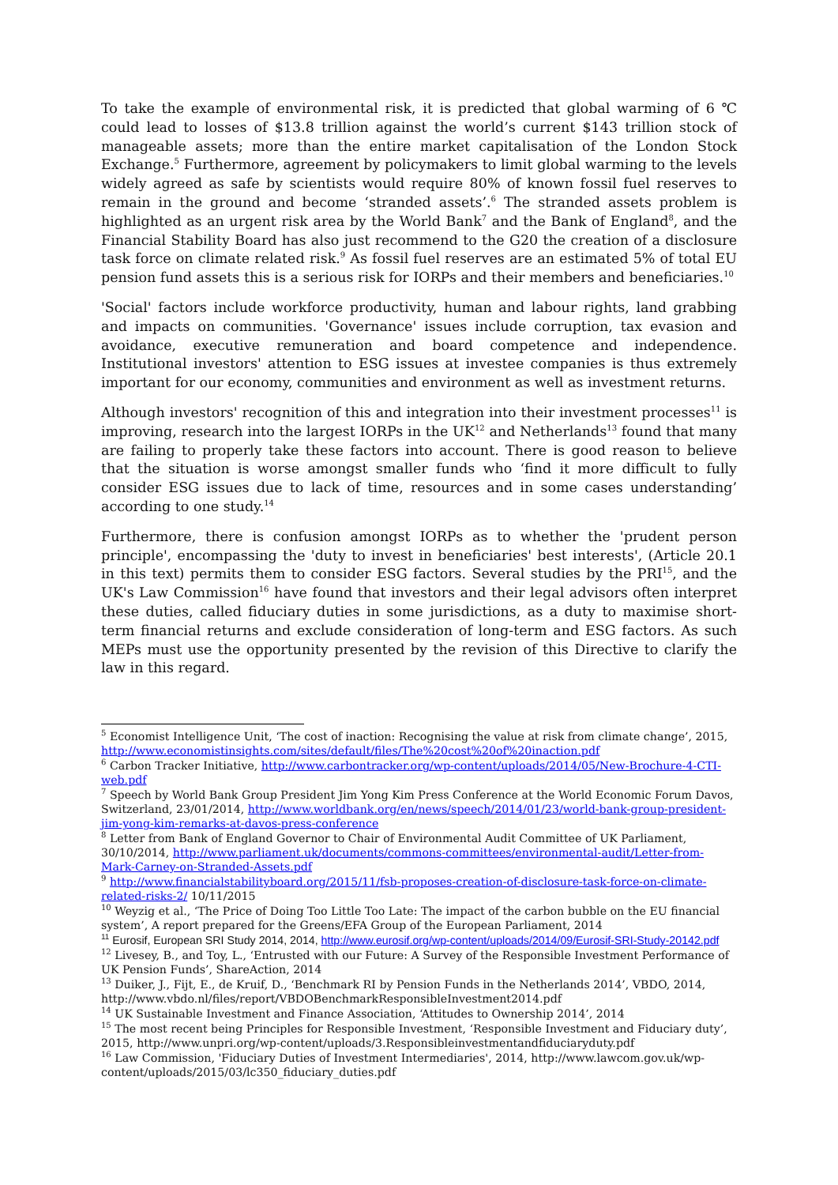To take the example of environmental risk, it is predicted that global warming of 6 ℃ could lead to losses of $13.8 trillion against the world’s current $143 trillion stock of manageable assets; more than the entire market capitalisation of the London Stock Exchange.<sup>5</sup> Furthermore, agreement by policymakers to limit global warming to the levels widely agreed as safe by scientists would require 80% of known fossil fuel reserves to remain in the ground and become ‘stranded assets’.<sup>6</sup> The stranded assets problem is highlighted as an urgent risk area by the World Bank<sup>7</sup> and the Bank of England<sup>8</sup>, and the Financial Stability Board has also just recommend to the G20 the creation of a disclosure task force on climate related risk.<sup>9</sup> As fossil fuel reserves are an estimated 5% of total EU pension fund assets this is a serious risk for IORPs and their members and beneficiaries.<sup>10</sup>
'Social' factors include workforce productivity, human and labour rights, land grabbing and impacts on communities. 'Governance' issues include corruption, tax evasion and avoidance, executive remuneration and board competence and independence. Institutional investors' attention to ESG issues at investee companies is thus extremely important for our economy, communities and environment as well as investment returns.
Although investors' recognition of this and integration into their investment processes<sup>11</sup> is improving, research into the largest IORPs in the UK<sup>12</sup> and Netherlands<sup>13</sup> found that many are failing to properly take these factors into account. There is good reason to believe that the situation is worse amongst smaller funds who ‘find it more difficult to fully consider ESG issues due to lack of time, resources and in some cases understanding’ according to one study.<sup>14</sup>
Furthermore, there is confusion amongst IORPs as to whether the 'prudent person principle', encompassing the 'duty to invest in beneficiaries' best interests', (Article 20.1 in this text) permits them to consider ESG factors. Several studies by the PRI<sup>15</sup>, and the UK's Law Commission<sup>16</sup> have found that investors and their legal advisors often interpret these duties, called fiduciary duties in some jurisdictions, as a duty to maximise short-term financial returns and exclude consideration of long-term and ESG factors. As such MEPs must use the opportunity presented by the revision of this Directive to clarify the law in this regard.
<sup>5</sup> Economist Intelligence Unit, ‘The cost of inaction: Recognising the value at risk from climate change’, 2015, http://www.economistinsights.com/sites/default/files/The%20cost%20of%20inaction.pdf
<sup>6</sup> Carbon Tracker Initiative, http://www.carbontracker.org/wp-content/uploads/2014/05/New-Brochure-4-CTI-web.pdf
<sup>7</sup> Speech by World Bank Group President Jim Yong Kim Press Conference at the World Economic Forum Davos, Switzerland, 23/01/2014, http://www.worldbank.org/en/news/speech/2014/01/23/world-bank-group-president-jim-yong-kim-remarks-at-davos-press-conference
<sup>8</sup> Letter from Bank of England Governor to Chair of Environmental Audit Committee of UK Parliament, 30/10/2014, http://www.parliament.uk/documents/commons-committees/environmental-audit/Letter-from-Mark-Carney-on-Stranded-Assets.pdf
<sup>9</sup> http://www.financialstabilityboard.org/2015/11/fsb-proposes-creation-of-disclosure-task-force-on-climate-related-risks-2/ 10/11/2015
<sup>10</sup> Weyzig et al., ‘The Price of Doing Too Little Too Late: The impact of the carbon bubble on the EU financial system’, A report prepared for the Greens/EFA Group of the European Parliament, 2014
<sup>11</sup> Eurosif, European SRI Study 2014, 2014, http://www.eurosif.org/wp-content/uploads/2014/09/Eurosif-SRI-Study-20142.pdf
<sup>12</sup> Livesey, B., and Toy, L., ‘Entrusted with our Future: A Survey of the Responsible Investment Performance of UK Pension Funds’, ShareAction, 2014
<sup>13</sup> Duiker, J., Fijt, E., de Kruif, D., ‘Benchmark RI by Pension Funds in the Netherlands 2014’, VBDO, 2014, http://www.vbdo.nl/files/report/VBDOBenchmarkResponsibleInvestment2014.pdf
<sup>14</sup> UK Sustainable Investment and Finance Association, ‘Attitudes to Ownership 2014’, 2014
<sup>15</sup> The most recent being Principles for Responsible Investment, ‘Responsible Investment and Fiduciary duty’, 2015, http://www.unpri.org/wp-content/uploads/3.Responsibleinvestmentandfiduciaryduty.pdf
<sup>16</sup> Law Commission, 'Fiduciary Duties of Investment Intermediaries', 2014, http://www.lawcom.gov.uk/wp-content/uploads/2015/03/lc350_fiduciary_duties.pdf